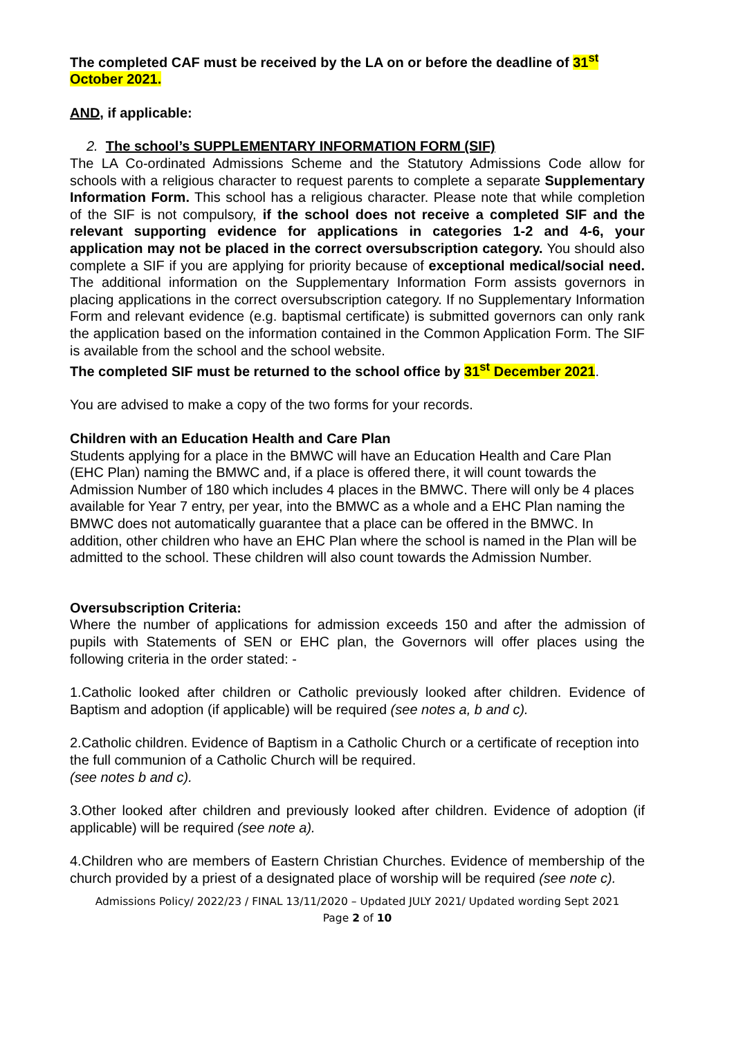The completed CAF must be received by the LA on or before the deadline of 31<sup>st</sup> October 2021.
AND, if applicable:
2. The school’s SUPPLEMENTARY INFORMATION FORM (SIF)
The LA Co-ordinated Admissions Scheme and the Statutory Admissions Code allow for schools with a religious character to request parents to complete a separate Supplementary Information Form. This school has a religious character. Please note that while completion of the SIF is not compulsory, if the school does not receive a completed SIF and the relevant supporting evidence for applications in categories 1-2 and 4-6, your application may not be placed in the correct oversubscription category. You should also complete a SIF if you are applying for priority because of exceptional medical/social need. The additional information on the Supplementary Information Form assists governors in placing applications in the correct oversubscription category. If no Supplementary Information Form and relevant evidence (e.g. baptismal certificate) is submitted governors can only rank the application based on the information contained in the Common Application Form. The SIF is available from the school and the school website.
The completed SIF must be returned to the school office by 31<sup>st</sup> December 2021.
You are advised to make a copy of the two forms for your records.
Children with an Education Health and Care Plan
Students applying for a place in the BMWC will have an Education Health and Care Plan (EHC Plan) naming the BMWC and, if a place is offered there, it will count towards the Admission Number of 180 which includes 4 places in the BMWC. There will only be 4 places available for Year 7 entry, per year, into the BMWC as a whole and a EHC Plan naming the BMWC does not automatically guarantee that a place can be offered in the BMWC. In addition, other children who have an EHC Plan where the school is named in the Plan will be admitted to the school. These children will also count towards the Admission Number.
Oversubscription Criteria:
Where the number of applications for admission exceeds 150 and after the admission of pupils with Statements of SEN or EHC plan, the Governors will offer places using the following criteria in the order stated: -
1.Catholic looked after children or Catholic previously looked after children. Evidence of Baptism and adoption (if applicable) will be required (see notes a, b and c).
2.Catholic children. Evidence of Baptism in a Catholic Church or a certificate of reception into the full communion of a Catholic Church will be required.
(see notes b and c).
3.Other looked after children and previously looked after children. Evidence of adoption (if applicable) will be required (see note a).
4.Children who are members of Eastern Christian Churches. Evidence of membership of the church provided by a priest of a designated place of worship will be required (see note c).
Admissions Policy/ 2022/23 / FINAL 13/11/2020 – Updated JULY 2021/ Updated wording Sept 2021
Page 2 of 10